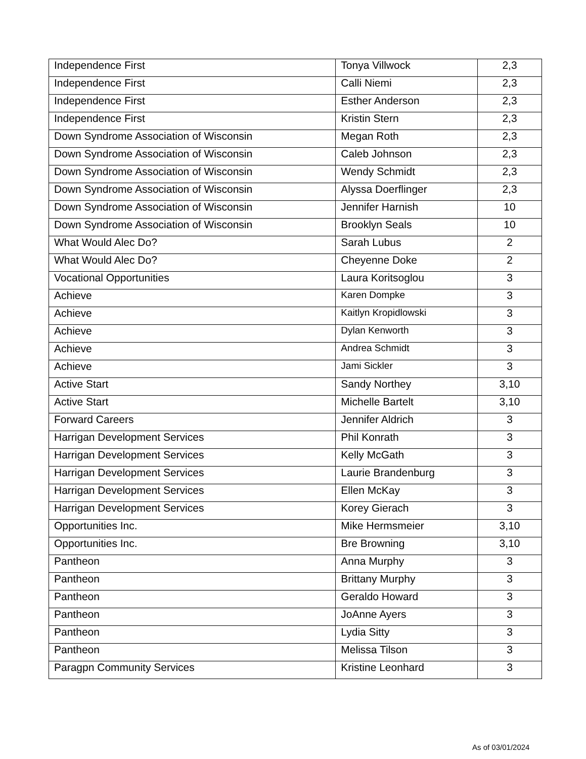| Independence First | Tonya Villwock | 2,3 |
| Independence First | Calli Niemi | 2,3 |
| Independence First | Esther Anderson | 2,3 |
| Independence First | Kristin Stern | 2,3 |
| Down Syndrome Association of Wisconsin | Megan Roth | 2,3 |
| Down Syndrome Association of Wisconsin | Caleb Johnson | 2,3 |
| Down Syndrome Association of Wisconsin | Wendy Schmidt | 2,3 |
| Down Syndrome Association of Wisconsin | Alyssa Doerflinger | 2,3 |
| Down Syndrome Association of Wisconsin | Jennifer Harnish | 10 |
| Down Syndrome Association of Wisconsin | Brooklyn Seals | 10 |
| What Would Alec Do? | Sarah Lubus | 2 |
| What Would Alec Do? | Cheyenne Doke | 2 |
| Vocational Opportunities | Laura Koritsoglou | 3 |
| Achieve | Karen Dompke | 3 |
| Achieve | Kaitlyn Kropidlowski | 3 |
| Achieve | Dylan Kenworth | 3 |
| Achieve | Andrea Schmidt | 3 |
| Achieve | Jami Sickler | 3 |
| Active Start | Sandy Northey | 3,10 |
| Active Start | Michelle Bartelt | 3,10 |
| Forward Careers | Jennifer Aldrich | 3 |
| Harrigan Development Services | Phil Konrath | 3 |
| Harrigan Development Services | Kelly McGath | 3 |
| Harrigan Development Services | Laurie Brandenburg | 3 |
| Harrigan Development Services | Ellen McKay | 3 |
| Harrigan Development Services | Korey Gierach | 3 |
| Opportunities Inc. | Mike Hermsmeier | 3,10 |
| Opportunities Inc. | Bre Browning | 3,10 |
| Pantheon | Anna Murphy | 3 |
| Pantheon | Brittany Murphy | 3 |
| Pantheon | Geraldo Howard | 3 |
| Pantheon | JoAnne Ayers | 3 |
| Pantheon | Lydia Sitty | 3 |
| Pantheon | Melissa Tilson | 3 |
| Paragpn Community Services | Kristine Leonhard | 3 |
As of 03/01/2024